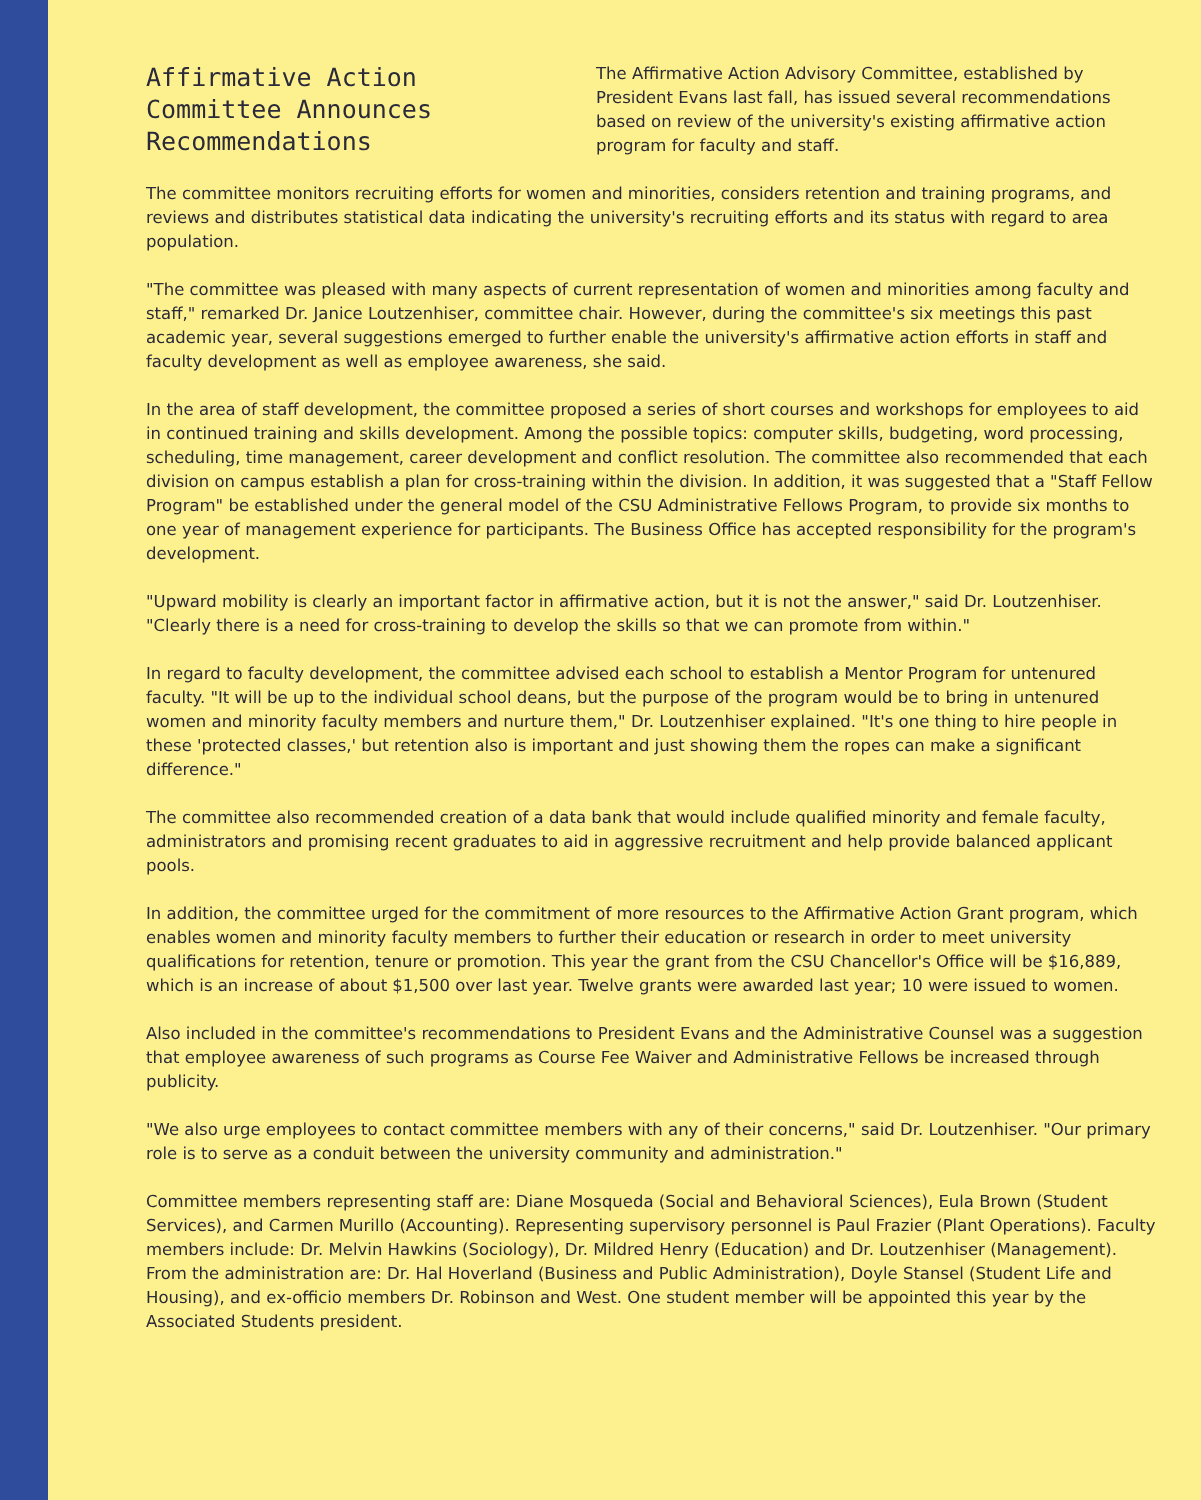Affirmative Action Committee Announces Recommendations
The Affirmative Action Advisory Committee, established by President Evans last fall, has issued several recommendations based on review of the university's existing affirmative action program for faculty and staff.
The committee monitors recruiting efforts for women and minorities, considers retention and training programs, and reviews and distributes statistical data indicating the university's recruiting efforts and its status with regard to area population.
"The committee was pleased with many aspects of current representation of women and minorities among faculty and staff," remarked Dr. Janice Loutzenhiser, committee chair. However, during the committee's six meetings this past academic year, several suggestions emerged to further enable the university's affirmative action efforts in staff and faculty development as well as employee awareness, she said.
In the area of staff development, the committee proposed a series of short courses and workshops for employees to aid in continued training and skills development. Among the possible topics: computer skills, budgeting, word processing, scheduling, time management, career development and conflict resolution. The committee also recommended that each division on campus establish a plan for cross-training within the division. In addition, it was suggested that a "Staff Fellow Program" be established under the general model of the CSU Administrative Fellows Program, to provide six months to one year of management experience for participants. The Business Office has accepted responsibility for the program's development.
"Upward mobility is clearly an important factor in affirmative action, but it is not the answer," said Dr. Loutzenhiser. "Clearly there is a need for cross-training to develop the skills so that we can promote from within."
In regard to faculty development, the committee advised each school to establish a Mentor Program for untenured faculty. "It will be up to the individual school deans, but the purpose of the program would be to bring in untenured women and minority faculty members and nurture them," Dr. Loutzenhiser explained. "It's one thing to hire people in these 'protected classes,' but retention also is important and just showing them the ropes can make a significant difference."
The committee also recommended creation of a data bank that would include qualified minority and female faculty, administrators and promising recent graduates to aid in aggressive recruitment and help provide balanced applicant pools.
In addition, the committee urged for the commitment of more resources to the Affirmative Action Grant program, which enables women and minority faculty members to further their education or research in order to meet university qualifications for retention, tenure or promotion. This year the grant from the CSU Chancellor's Office will be $16,889, which is an increase of about $1,500 over last year. Twelve grants were awarded last year; 10 were issued to women.
Also included in the committee's recommendations to President Evans and the Administrative Counsel was a suggestion that employee awareness of such programs as Course Fee Waiver and Administrative Fellows be increased through publicity.
"We also urge employees to contact committee members with any of their concerns," said Dr. Loutzenhiser. "Our primary role is to serve as a conduit between the university community and administration."
Committee members representing staff are: Diane Mosqueda (Social and Behavioral Sciences), Eula Brown (Student Services), and Carmen Murillo (Accounting). Representing supervisory personnel is Paul Frazier (Plant Operations). Faculty members include: Dr. Melvin Hawkins (Sociology), Dr. Mildred Henry (Education) and Dr. Loutzenhiser (Management). From the administration are: Dr. Hal Hoverland (Business and Public Administration), Doyle Stansel (Student Life and Housing), and ex-officio members Dr. Robinson and West. One student member will be appointed this year by the Associated Students president.